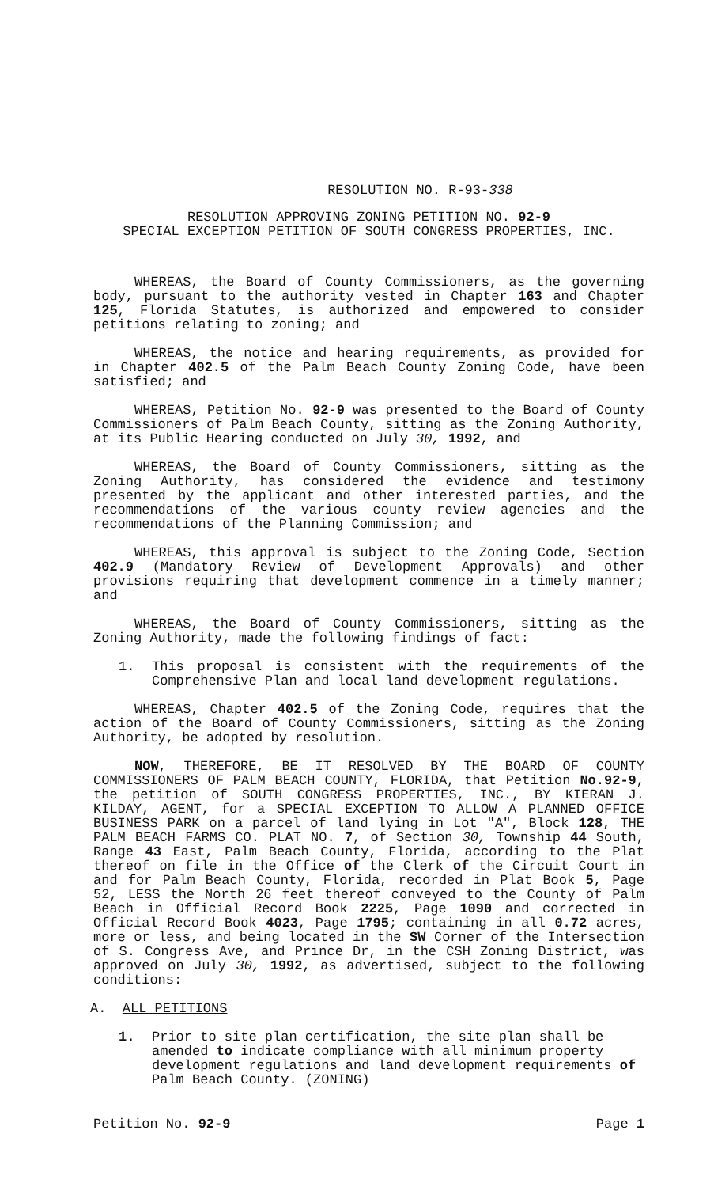RESOLUTION NO. R-93-338
RESOLUTION APPROVING ZONING PETITION NO. 92-9
SPECIAL EXCEPTION PETITION OF SOUTH CONGRESS PROPERTIES, INC.
WHEREAS, the Board of County Commissioners, as the governing body, pursuant to the authority vested in Chapter 163 and Chapter 125, Florida Statutes, is authorized and empowered to consider petitions relating to zoning; and
WHEREAS, the notice and hearing requirements, as provided for in Chapter 402.5 of the Palm Beach County Zoning Code, have been satisfied; and
WHEREAS, Petition No. 92-9 was presented to the Board of County Commissioners of Palm Beach County, sitting as the Zoning Authority, at its Public Hearing conducted on July 30, 1992, and
WHEREAS, the Board of County Commissioners, sitting as the Zoning Authority, has considered the evidence and testimony presented by the applicant and other interested parties, and the recommendations of the various county review agencies and the recommendations of the Planning Commission; and
WHEREAS, this approval is subject to the Zoning Code, Section 402.9 (Mandatory Review of Development Approvals) and other provisions requiring that development commence in a timely manner; and
WHEREAS, the Board of County Commissioners, sitting as the Zoning Authority, made the following findings of fact:
1. This proposal is consistent with the requirements of the Comprehensive Plan and local land development regulations.
WHEREAS, Chapter 402.5 of the Zoning Code, requires that the action of the Board of County Commissioners, sitting as the Zoning Authority, be adopted by resolution.
NOW, THEREFORE, BE IT RESOLVED BY THE BOARD OF COUNTY COMMISSIONERS OF PALM BEACH COUNTY, FLORIDA, that Petition No.92-9, the petition of SOUTH CONGRESS PROPERTIES, INC., BY KIERAN J. KILDAY, AGENT, for a SPECIAL EXCEPTION TO ALLOW A PLANNED OFFICE BUSINESS PARK on a parcel of land lying in Lot "A", Block 128, THE PALM BEACH FARMS CO. PLAT NO. 7, of Section 30, Township 44 South, Range 43 East, Palm Beach County, Florida, according to the Plat thereof on file in the Office of the Clerk of the Circuit Court in and for Palm Beach County, Florida, recorded in Plat Book 5, Page 52, LESS the North 26 feet thereof conveyed to the County of Palm Beach in Official Record Book 2225, Page 1090 and corrected in Official Record Book 4023, Page 1795; containing in all 0.72 acres, more or less, and being located in the SW Corner of the Intersection of S. Congress Ave, and Prince Dr, in the CSH Zoning District, was approved on July 30, 1992, as advertised, subject to the following conditions:
A. ALL PETITIONS
1. Prior to site plan certification, the site plan shall be amended to indicate compliance with all minimum property development regulations and land development requirements of Palm Beach County. (ZONING)
Petition No. 92-9 Page 1